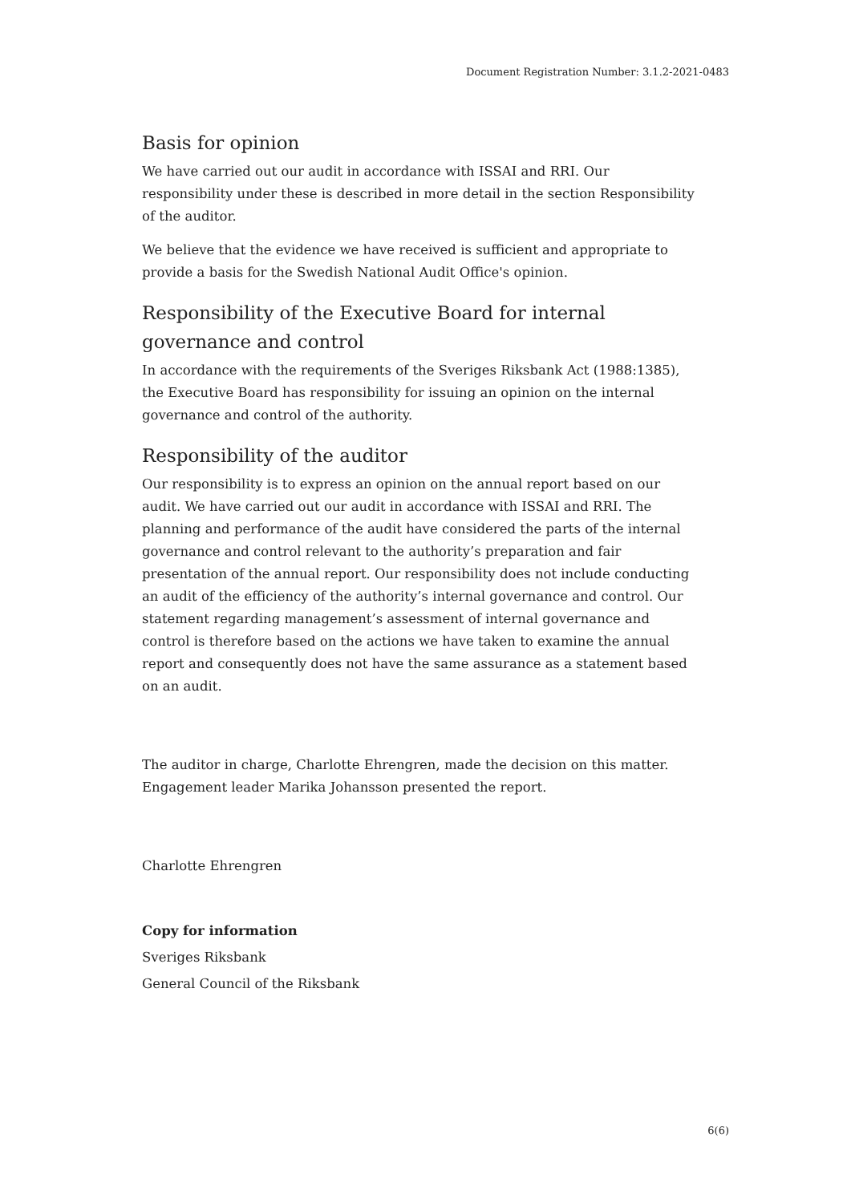Document Registration Number: 3.1.2-2021-0483
Basis for opinion
We have carried out our audit in accordance with ISSAI and RRI. Our responsibility under these is described in more detail in the section Responsibility of the auditor.
We believe that the evidence we have received is sufficient and appropriate to provide a basis for the Swedish National Audit Office's opinion.
Responsibility of the Executive Board for internal governance and control
In accordance with the requirements of the Sveriges Riksbank Act (1988:1385), the Executive Board has responsibility for issuing an opinion on the internal governance and control of the authority.
Responsibility of the auditor
Our responsibility is to express an opinion on the annual report based on our audit. We have carried out our audit in accordance with ISSAI and RRI. The planning and performance of the audit have considered the parts of the internal governance and control relevant to the authority’s preparation and fair presentation of the annual report. Our responsibility does not include conducting an audit of the efficiency of the authority’s internal governance and control. Our statement regarding management’s assessment of internal governance and control is therefore based on the actions we have taken to examine the annual report and consequently does not have the same assurance as a statement based on an audit.
The auditor in charge, Charlotte Ehrengren, made the decision on this matter. Engagement leader Marika Johansson presented the report.
Charlotte Ehrengren
Copy for information
Sveriges Riksbank
General Council of the Riksbank
6(6)